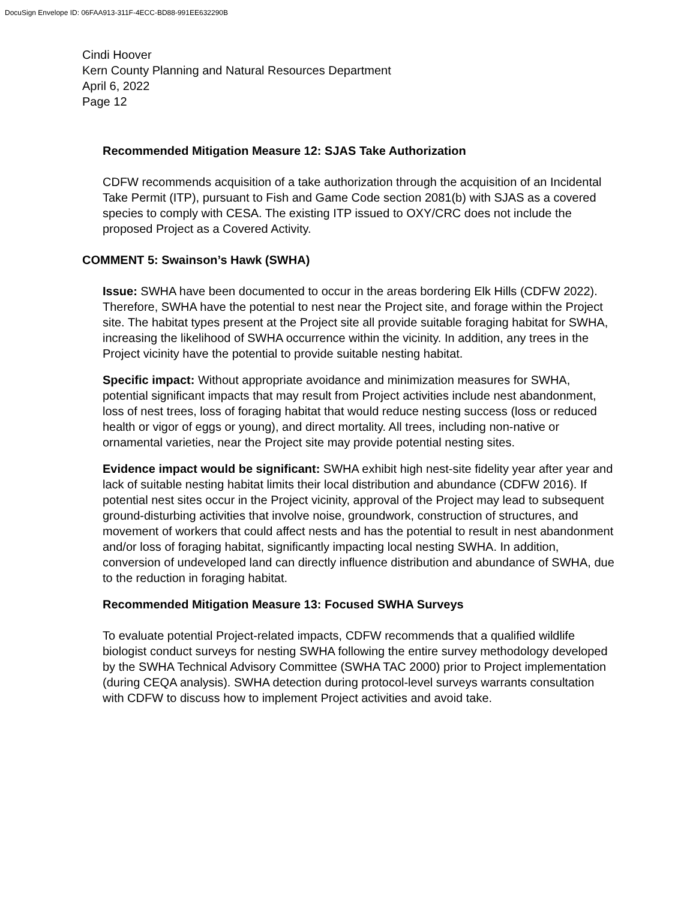DocuSign Envelope ID: 06FAA913-311F-4ECC-BD88-991EE632290B
Cindi Hoover
Kern County Planning and Natural Resources Department
April 6, 2022
Page 12
Recommended Mitigation Measure 12: SJAS Take Authorization
CDFW recommends acquisition of a take authorization through the acquisition of an Incidental Take Permit (ITP), pursuant to Fish and Game Code section 2081(b) with SJAS as a covered species to comply with CESA. The existing ITP issued to OXY/CRC does not include the proposed Project as a Covered Activity.
COMMENT 5: Swainson’s Hawk (SWHA)
Issue: SWHA have been documented to occur in the areas bordering Elk Hills (CDFW 2022). Therefore, SWHA have the potential to nest near the Project site, and forage within the Project site. The habitat types present at the Project site all provide suitable foraging habitat for SWHA, increasing the likelihood of SWHA occurrence within the vicinity. In addition, any trees in the Project vicinity have the potential to provide suitable nesting habitat.
Specific impact: Without appropriate avoidance and minimization measures for SWHA, potential significant impacts that may result from Project activities include nest abandonment, loss of nest trees, loss of foraging habitat that would reduce nesting success (loss or reduced health or vigor of eggs or young), and direct mortality. All trees, including non-native or ornamental varieties, near the Project site may provide potential nesting sites.
Evidence impact would be significant: SWHA exhibit high nest-site fidelity year after year and lack of suitable nesting habitat limits their local distribution and abundance (CDFW 2016). If potential nest sites occur in the Project vicinity, approval of the Project may lead to subsequent ground-disturbing activities that involve noise, groundwork, construction of structures, and movement of workers that could affect nests and has the potential to result in nest abandonment and/or loss of foraging habitat, significantly impacting local nesting SWHA. In addition, conversion of undeveloped land can directly influence distribution and abundance of SWHA, due to the reduction in foraging habitat.
Recommended Mitigation Measure 13: Focused SWHA Surveys
To evaluate potential Project-related impacts, CDFW recommends that a qualified wildlife biologist conduct surveys for nesting SWHA following the entire survey methodology developed by the SWHA Technical Advisory Committee (SWHA TAC 2000) prior to Project implementation (during CEQA analysis). SWHA detection during protocol-level surveys warrants consultation with CDFW to discuss how to implement Project activities and avoid take.